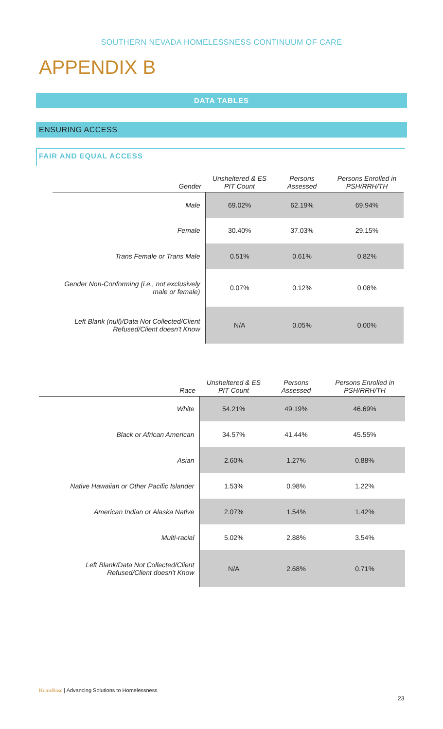SOUTHERN NEVADA HOMELESSNESS CONTINUUM OF CARE
APPENDIX B
DATA TABLES
ENSURING ACCESS
FAIR AND EQUAL ACCESS
| Gender | Unsheltered & ES PIT Count | Persons Assessed | Persons Enrolled in PSH/RRH/TH |
| --- | --- | --- | --- |
| Male | 69.02% | 62.19% | 69.94% |
| Female | 30.40% | 37.03% | 29.15% |
| Trans Female or Trans Male | 0.51% | 0.61% | 0.82% |
| Gender Non-Conforming (i.e., not exclusively male or female) | 0.07% | 0.12% | 0.08% |
| Left Blank (null)/Data Not Collected/Client Refused/Client doesn't Know | N/A | 0.05% | 0.00% |
| Race | Unsheltered & ES PIT Count | Persons Assessed | Persons Enrolled in PSH/RRH/TH |
| --- | --- | --- | --- |
| White | 54.21% | 49.19% | 46.69% |
| Black or African American | 34.57% | 41.44% | 45.55% |
| Asian | 2.60% | 1.27% | 0.88% |
| Native Hawaiian or Other Pacific Islander | 1.53% | 0.98% | 1.22% |
| American Indian or Alaska Native | 2.07% | 1.54% | 1.42% |
| Multi-racial | 5.02% | 2.88% | 3.54% |
| Left Blank/Data Not Collected/Client Refused/Client doesn't Know | N/A | 2.68% | 0.71% |
HomeBase | Advancing Solutions to Homelessness
23